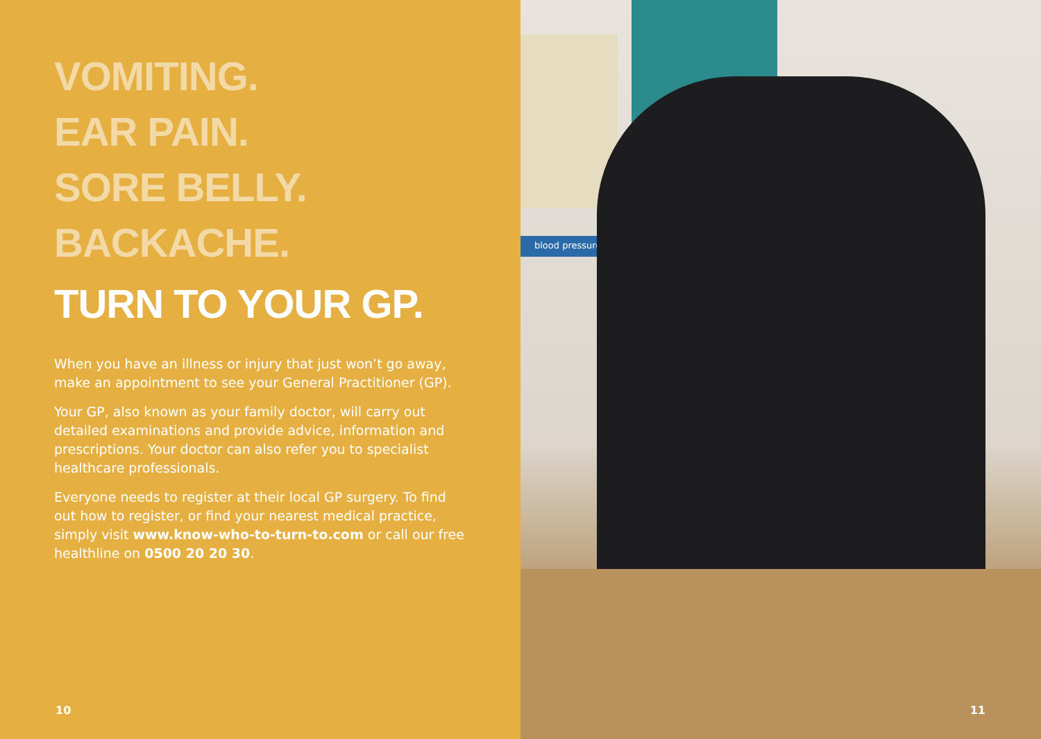VOMITING.
EAR PAIN.
SORE BELLY.
BACKACHE.
TURN TO YOUR GP.
When you have an illness or injury that just won’t go away, make an appointment to see your General Practitioner (GP).
Your GP, also known as your family doctor, will carry out detailed examinations and provide advice, information and prescriptions. Your doctor can also refer you to specialist healthcare professionals.
Everyone needs to register at their local GP surgery. To find out how to register, or find your nearest medical practice, simply visit www.know-who-to-turn-to.com or call our free healthline on 0500 20 20 30.
10
blood pressure
11